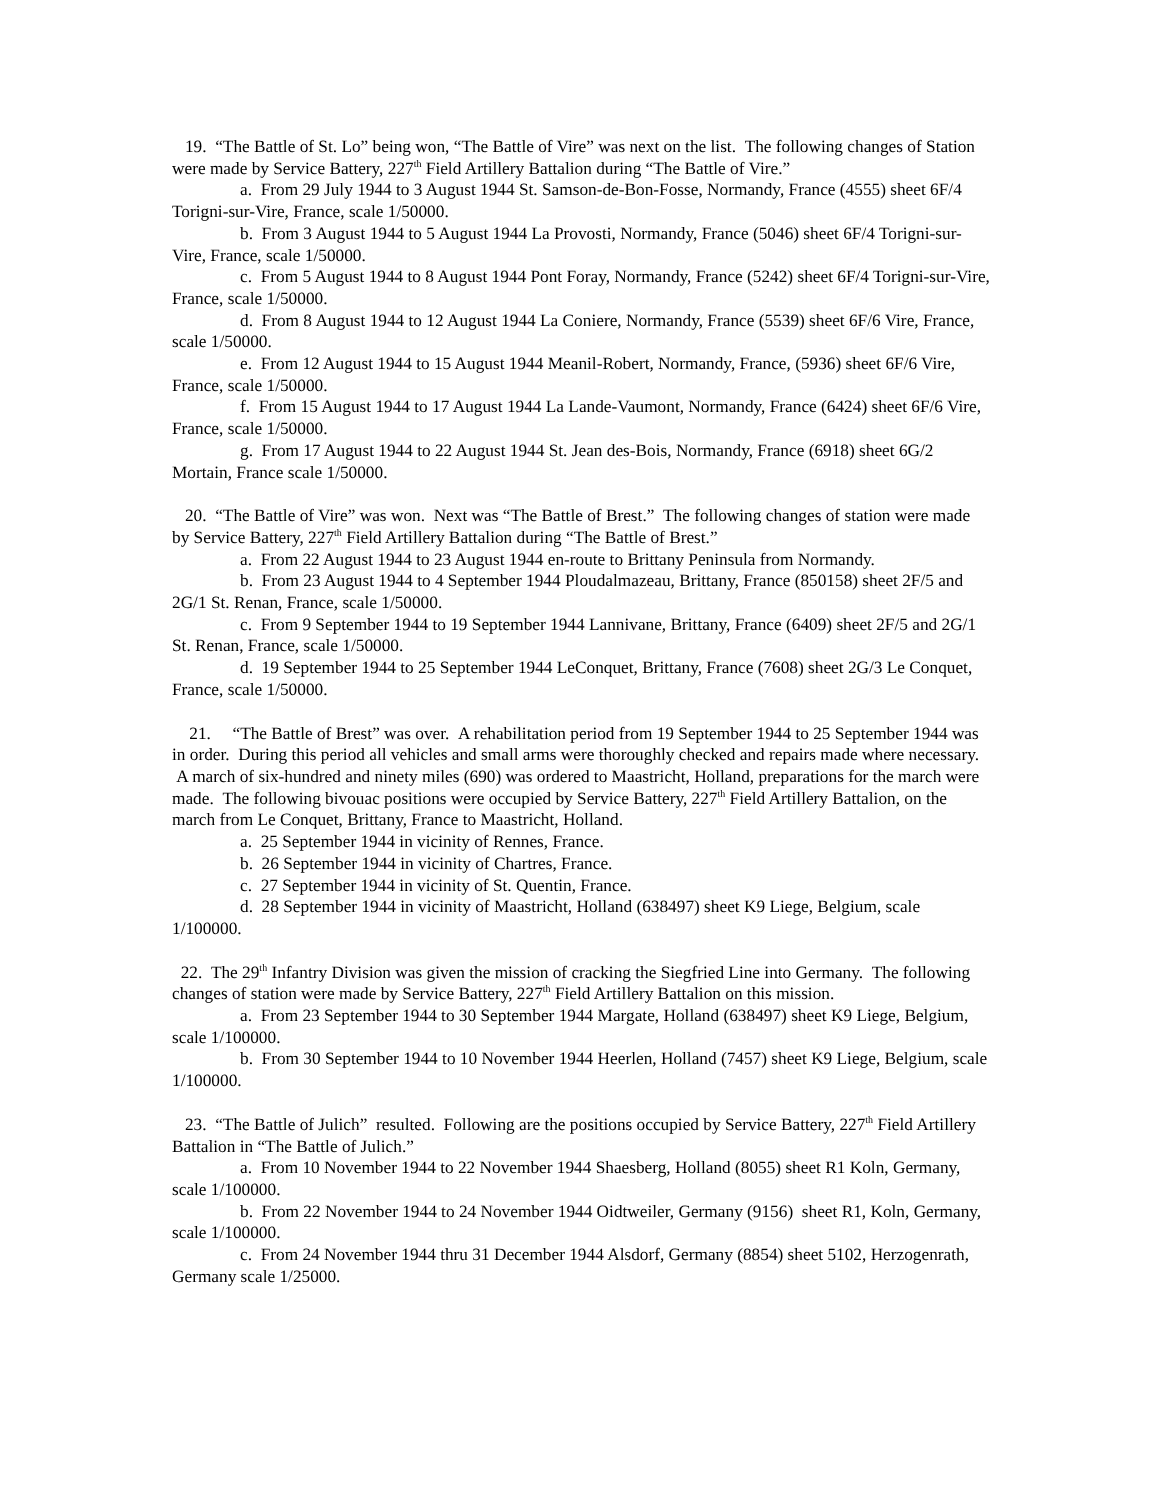19. “The Battle of St. Lo” being won, “The Battle of Vire” was next on the list. The following changes of Station were made by Service Battery, 227<sup>th</sup> Field Artillery Battalion during “The Battle of Vire.”
a. From 29 July 1944 to 3 August 1944 St. Samson-de-Bon-Fosse, Normandy, France (4555) sheet 6F/4 Torigni-sur-Vire, France, scale 1/50000.
b. From 3 August 1944 to 5 August 1944 La Provosti, Normandy, France (5046) sheet 6F/4 Torigni-sur-Vire, France, scale 1/50000.
c. From 5 August 1944 to 8 August 1944 Pont Foray, Normandy, France (5242) sheet 6F/4 Torigni-sur-Vire, France, scale 1/50000.
d. From 8 August 1944 to 12 August 1944 La Coniere, Normandy, France (5539) sheet 6F/6 Vire, France, scale 1/50000.
e. From 12 August 1944 to 15 August 1944 Meanil-Robert, Normandy, France, (5936) sheet 6F/6 Vire, France, scale 1/50000.
f. From 15 August 1944 to 17 August 1944 La Lande-Vaumont, Normandy, France (6424) sheet 6F/6 Vire, France, scale 1/50000.
g. From 17 August 1944 to 22 August 1944 St. Jean des-Bois, Normandy, France (6918) sheet 6G/2 Mortain, France scale 1/50000.
20. “The Battle of Vire” was won. Next was “The Battle of Brest.” The following changes of station were made by Service Battery, 227<sup>th</sup> Field Artillery Battalion during “The Battle of Brest.”
a. From 22 August 1944 to 23 August 1944 en-route to Brittany Peninsula from Normandy.
b. From 23 August 1944 to 4 September 1944 Ploudalmazeau, Brittany, France (850158) sheet 2F/5 and 2G/1 St. Renan, France, scale 1/50000.
c. From 9 September 1944 to 19 September 1944 Lannivane, Brittany, France (6409) sheet 2F/5 and 2G/1 St. Renan, France, scale 1/50000.
d. 19 September 1944 to 25 September 1944 LeConquet, Brittany, France (7608) sheet 2G/3 Le Conquet, France, scale 1/50000.
21. “The Battle of Brest” was over. A rehabilitation period from 19 September 1944 to 25 September 1944 was in order. During this period all vehicles and small arms were thoroughly checked and repairs made where necessary. A march of six-hundred and ninety miles (690) was ordered to Maastricht, Holland, preparations for the march were made. The following bivouac positions were occupied by Service Battery, 227<sup>th</sup> Field Artillery Battalion, on the march from Le Conquet, Brittany, France to Maastricht, Holland.
a. 25 September 1944 in vicinity of Rennes, France.
b. 26 September 1944 in vicinity of Chartres, France.
c. 27 September 1944 in vicinity of St. Quentin, France.
d. 28 September 1944 in vicinity of Maastricht, Holland (638497) sheet K9 Liege, Belgium, scale 1/100000.
22. The 29<sup>th</sup> Infantry Division was given the mission of cracking the Siegfried Line into Germany. The following changes of station were made by Service Battery, 227<sup>th</sup> Field Artillery Battalion on this mission.
a. From 23 September 1944 to 30 September 1944 Margate, Holland (638497) sheet K9 Liege, Belgium, scale 1/100000.
b. From 30 September 1944 to 10 November 1944 Heerlen, Holland (7457) sheet K9 Liege, Belgium, scale 1/100000.
23. “The Battle of Julich” resulted. Following are the positions occupied by Service Battery, 227<sup>th</sup> Field Artillery Battalion in “The Battle of Julich.”
a. From 10 November 1944 to 22 November 1944 Shaesberg, Holland (8055) sheet R1 Koln, Germany, scale 1/100000.
b. From 22 November 1944 to 24 November 1944 Oidtweiler, Germany (9156) sheet R1, Koln, Germany, scale 1/100000.
c. From 24 November 1944 thru 31 December 1944 Alsdorf, Germany (8854) sheet 5102, Herzogenrath, Germany scale 1/25000.